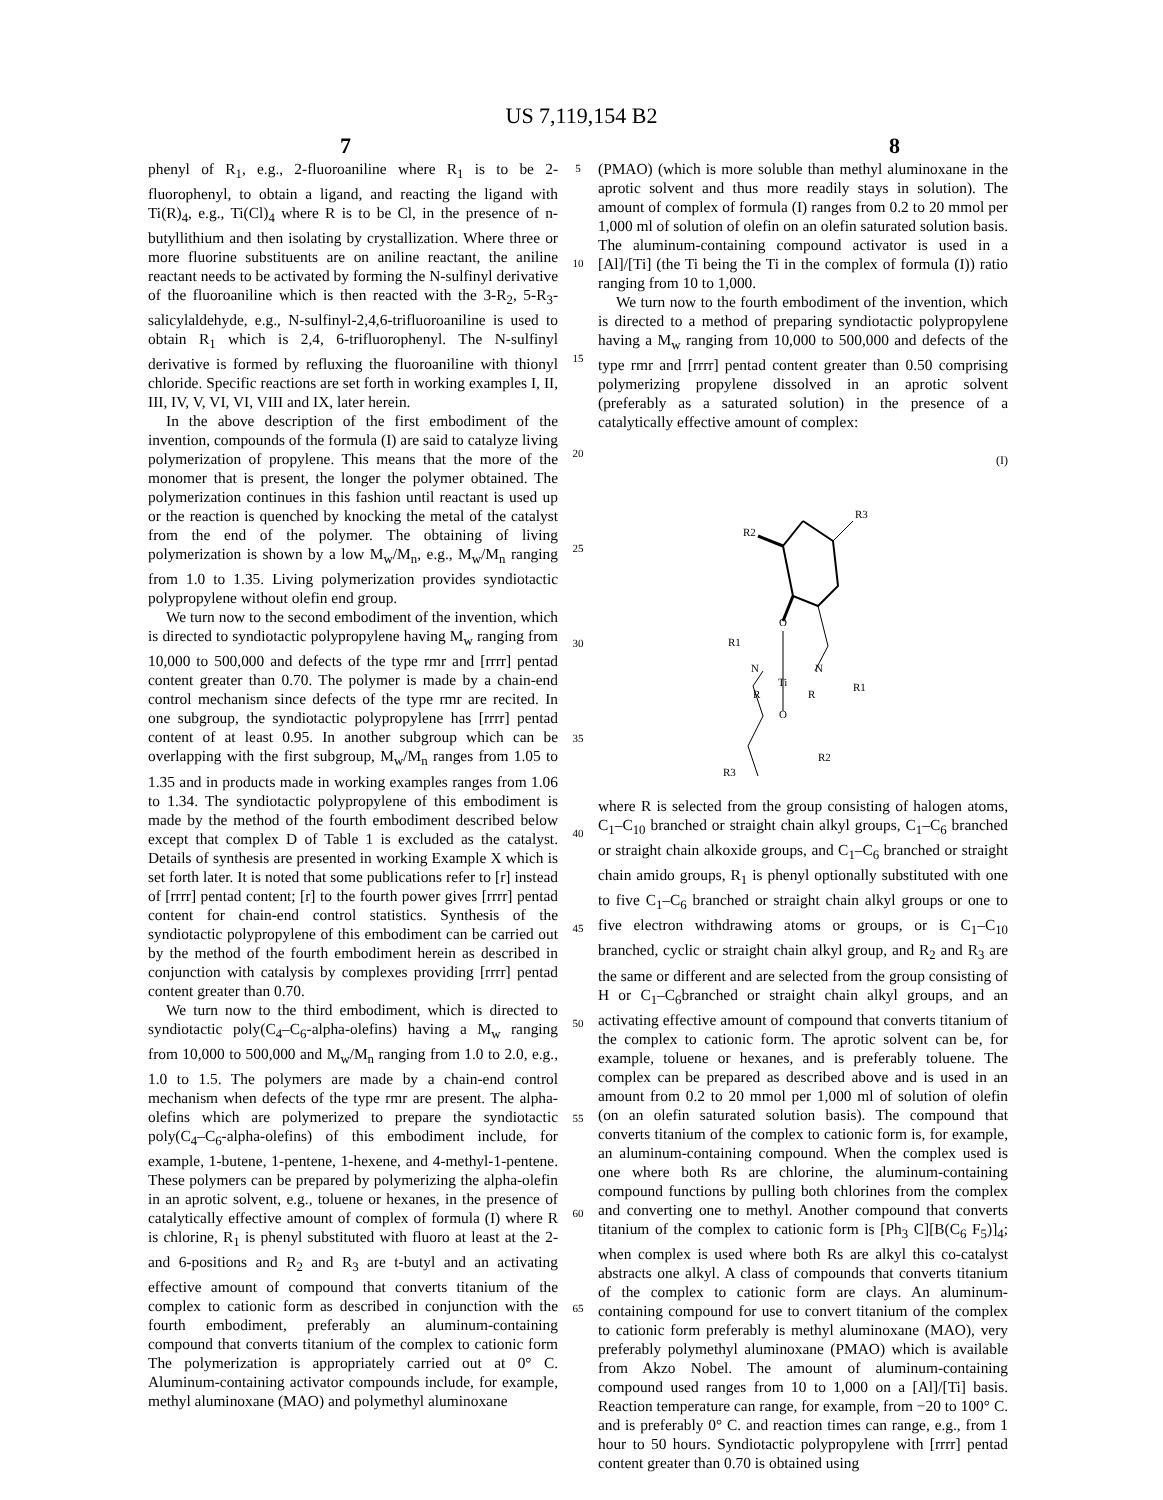US 7,119,154 B2
7 8
phenyl of R<sub>1</sub>, e.g., 2-fluoroaniline where R<sub>1</sub> is to be 2-fluorophenyl, to obtain a ligand, and reacting the ligand with Ti(R)<sub>4</sub>, e.g., Ti(Cl)<sub>4</sub> where R is to be Cl, in the presence of n-butyllithium and then isolating by crystallization. Where three or more fluorine substituents are on aniline reactant, the aniline reactant needs to be activated by forming the N-sulfinyl derivative of the fluoroaniline which is then reacted with the 3-R<sub>2</sub>, 5-R<sub>3</sub>-salicylaldehyde, e.g., N-sulfinyl-2,4,6-trifluoroaniline is used to obtain R<sub>1</sub> which is 2,4, 6-trifluorophenyl. The N-sulfinyl derivative is formed by refluxing the fluoroaniline with thionyl chloride. Specific reactions are set forth in working examples I, II, III, IV, V, VI, VI, VIII and IX, later herein.
In the above description of the first embodiment of the invention, compounds of the formula (I) are said to catalyze living polymerization of propylene. This means that the more of the monomer that is present, the longer the polymer obtained. The polymerization continues in this fashion until reactant is used up or the reaction is quenched by knocking the metal of the catalyst from the end of the polymer. The obtaining of living polymerization is shown by a low M<sub>w</sub>/M<sub>n</sub>, e.g., M<sub>w</sub>/M<sub>n</sub> ranging from 1.0 to 1.35. Living polymerization provides syndiotactic polypropylene without olefin end group.
We turn now to the second embodiment of the invention, which is directed to syndiotactic polypropylene having M<sub>w</sub> ranging from 10,000 to 500,000 and defects of the type rmr and [rrrr] pentad content greater than 0.70. The polymer is made by a chain-end control mechanism since defects of the type rmr are recited. In one subgroup, the syndiotactic polypropylene has [rrrr] pentad content of at least 0.95. In another subgroup which can be overlapping with the first subgroup, M<sub>w</sub>/M<sub>n</sub> ranges from 1.05 to 1.35 and in products made in working examples ranges from 1.06 to 1.34. The syndiotactic polypropylene of this embodiment is made by the method of the fourth embodiment described below except that complex D of Table 1 is excluded as the catalyst. Details of synthesis are presented in working Example X which is set forth later. It is noted that some publications refer to [r] instead of [rrrr] pentad content; [r] to the fourth power gives [rrrr] pentad content for chain-end control statistics. Synthesis of the syndiotactic polypropylene of this embodiment can be carried out by the method of the fourth embodiment herein as described in conjunction with catalysis by complexes providing [rrrr] pentad content greater than 0.70.
We turn now to the third embodiment, which is directed to syndiotactic poly(C<sub>4</sub>–C<sub>6</sub>-alpha-olefins) having a M<sub>w</sub> ranging from 10,000 to 500,000 and M<sub>w</sub>/M<sub>n</sub> ranging from 1.0 to 2.0, e.g., 1.0 to 1.5. The polymers are made by a chain-end control mechanism when defects of the type rmr are present. The alpha-olefins which are polymerized to prepare the syndiotactic poly(C<sub>4</sub>–C<sub>6</sub>-alpha-olefins) of this embodiment include, for example, 1-butene, 1-pentene, 1-hexene, and 4-methyl-1-pentene. These polymers can be prepared by polymerizing the alpha-olefin in an aprotic solvent, e.g., toluene or hexanes, in the presence of catalytically effective amount of complex of formula (I) where R is chlorine, R<sub>1</sub> is phenyl substituted with fluoro at least at the 2- and 6-positions and R<sub>2</sub> and R<sub>3</sub> are t-butyl and an activating effective amount of compound that converts titanium of the complex to cationic form as described in conjunction with the fourth embodiment, preferably an aluminum-containing compound that converts titanium of the complex to cationic form The polymerization is appropriately carried out at 0° C. Aluminum-containing activator compounds include, for example, methyl aluminoxane (MAO) and polymethyl aluminoxane
5
10
15
20
25
30
35
40
45
50
55
60
65
(PMAO) (which is more soluble than methyl aluminoxane in the aprotic solvent and thus more readily stays in solution). The amount of complex of formula (I) ranges from 0.2 to 20 mmol per 1,000 ml of solution of olefin on an olefin saturated solution basis. The aluminum-containing compound activator is used in a [Al]/[Ti] (the Ti being the Ti in the complex of formula (I)) ratio ranging from 10 to 1,000.
We turn now to the fourth embodiment of the invention, which is directed to a method of preparing syndiotactic polypropylene having a M<sub>w</sub> ranging from 10,000 to 500,000 and defects of the type rmr and [rrrr] pentad content greater than 0.50 comprising polymerizing propylene dissolved in an aprotic solvent (preferably as a saturated solution) in the presence of a catalytically effective amount of complex:
(I)
R2
R3
O
R1
N
N
Ti
R
R
R1
O
R2
R3
where R is selected from the group consisting of halogen atoms, C<sub>1</sub>–C<sub>10</sub> branched or straight chain alkyl groups, C<sub>1</sub>–C<sub>6</sub> branched or straight chain alkoxide groups, and C<sub>1</sub>–C<sub>6</sub> branched or straight chain amido groups, R<sub>1</sub> is phenyl optionally substituted with one to five C<sub>1</sub>–C<sub>6</sub> branched or straight chain alkyl groups or one to five electron withdrawing atoms or groups, or is C<sub>1</sub>–C<sub>10</sub> branched, cyclic or straight chain alkyl group, and R<sub>2</sub> and R<sub>3</sub> are the same or different and are selected from the group consisting of H or C<sub>1</sub>–C<sub>6</sub>branched or straight chain alkyl groups, and an activating effective amount of compound that converts titanium of the complex to cationic form. The aprotic solvent can be, for example, toluene or hexanes, and is preferably toluene. The complex can be prepared as described above and is used in an amount from 0.2 to 20 mmol per 1,000 ml of solution of olefin (on an olefin saturated solution basis). The compound that converts titanium of the complex to cationic form is, for example, an aluminum-containing compound. When the complex used is one where both Rs are chlorine, the aluminum-containing compound functions by pulling both chlorines from the complex and converting one to methyl. Another compound that converts titanium of the complex to cationic form is [Ph<sub>3</sub> C][B(C<sub>6</sub> F<sub>5</sub>)]<sub>4</sub>; when complex is used where both Rs are alkyl this co-catalyst abstracts one alkyl. A class of compounds that converts titanium of the complex to cationic form are clays. An aluminum-containing compound for use to convert titanium of the complex to cationic form preferably is methyl aluminoxane (MAO), very preferably polymethyl aluminoxane (PMAO) which is available from Akzo Nobel. The amount of aluminum-containing compound used ranges from 10 to 1,000 on a [Al]/[Ti] basis. Reaction temperature can range, for example, from −20 to 100° C. and is preferably 0° C. and reaction times can range, e.g., from 1 hour to 50 hours. Syndiotactic polypropylene with [rrrr] pentad content greater than 0.70 is obtained using